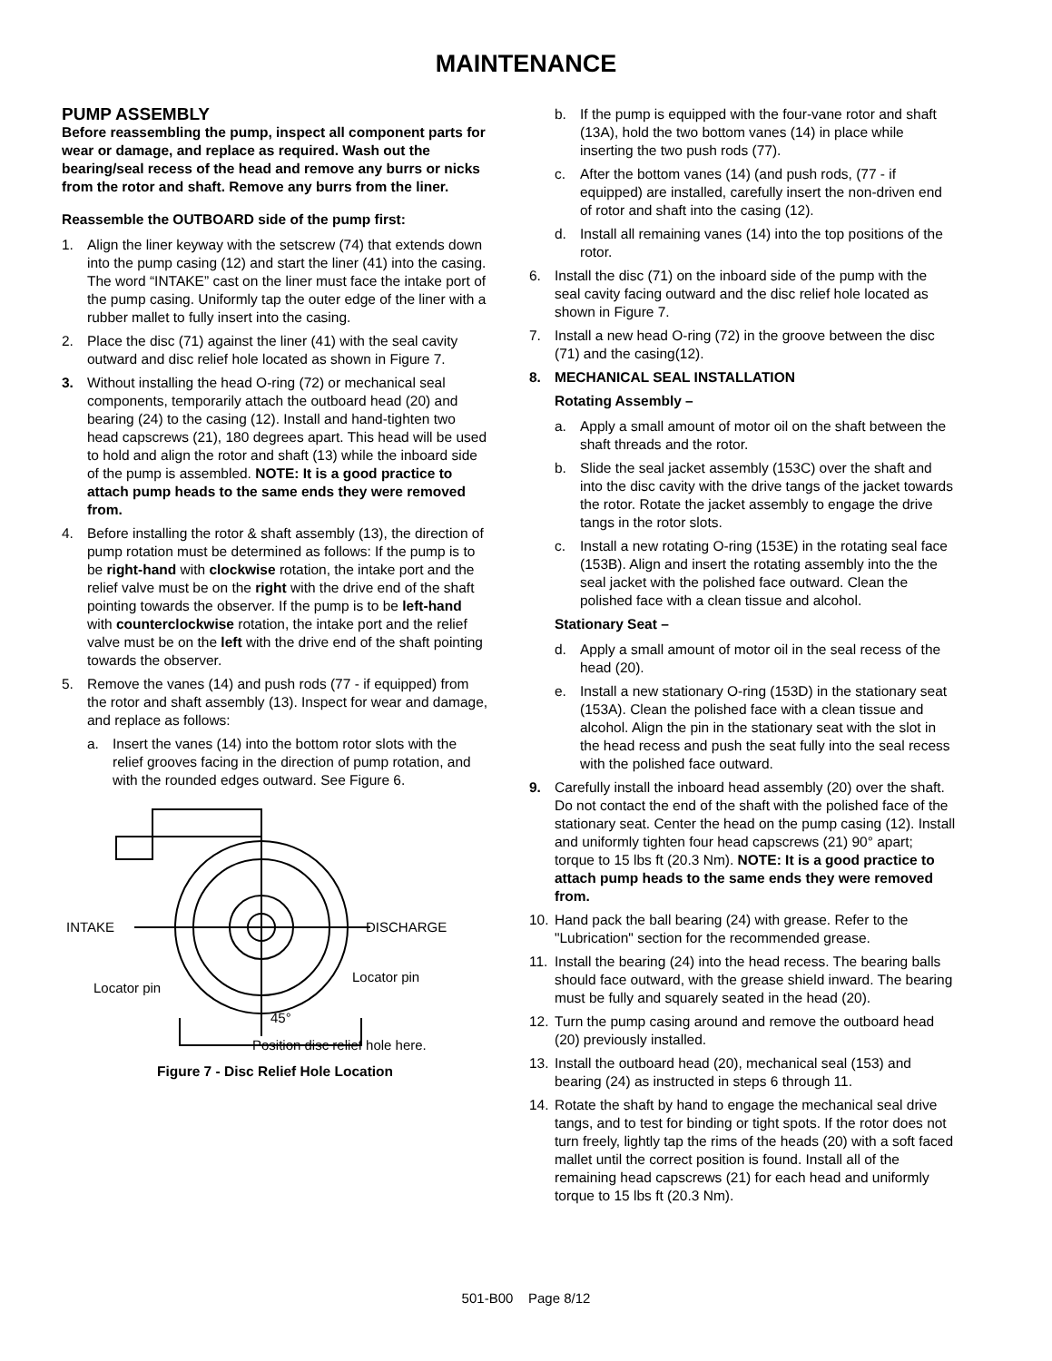MAINTENANCE
PUMP ASSEMBLY
Before reassembling the pump, inspect all component parts for wear or damage, and replace as required. Wash out the bearing/seal recess of the head and remove any burrs or nicks from the rotor and shaft. Remove any burrs from the liner.
Reassemble the OUTBOARD side of the pump first:
1. Align the liner keyway with the setscrew (74) that extends down into the pump casing (12) and start the liner (41) into the casing. The word “INTAKE” cast on the liner must face the intake port of the pump casing. Uniformly tap the outer edge of the liner with a rubber mallet to fully insert into the casing.
2. Place the disc (71) against the liner (41) with the seal cavity outward and disc relief hole located as shown in Figure 7.
3. Without installing the head O-ring (72) or mechanical seal components, temporarily attach the outboard head (20) and bearing (24) to the casing (12). Install and hand-tighten two head capscrews (21), 180 degrees apart. This head will be used to hold and align the rotor and shaft (13) while the inboard side of the pump is assembled. NOTE: It is a good practice to attach pump heads to the same ends they were removed from.
4. Before installing the rotor & shaft assembly (13), the direction of pump rotation must be determined as follows: If the pump is to be right-hand with clockwise rotation, the intake port and the relief valve must be on the right with the drive end of the shaft pointing towards the observer. If the pump is to be left-hand with counterclockwise rotation, the intake port and the relief valve must be on the left with the drive end of the shaft pointing towards the observer.
5. Remove the vanes (14) and push rods (77 - if equipped) from the rotor and shaft assembly (13). Inspect for wear and damage, and replace as follows:
a. Insert the vanes (14) into the bottom rotor slots with the relief grooves facing in the direction of pump rotation, and with the rounded edges outward. See Figure 6.
INTAKE
DISCHARGE
Locator pin
Locator pin
45°
Position disc relief hole here.
Figure 7 - Disc Relief Hole Location
b. If the pump is equipped with the four-vane rotor and shaft (13A), hold the two bottom vanes (14) in place while inserting the two push rods (77).
c. After the bottom vanes (14) (and push rods, (77 - if equipped) are installed, carefully insert the non-driven end of rotor and shaft into the casing (12).
d. Install all remaining vanes (14) into the top positions of the rotor.
6. Install the disc (71) on the inboard side of the pump with the seal cavity facing outward and the disc relief hole located as shown in Figure 7.
7. Install a new head O-ring (72) in the groove between the disc (71) and the casing(12).
8. MECHANICAL SEAL INSTALLATION
Rotating Assembly –
a. Apply a small amount of motor oil on the shaft between the shaft threads and the rotor.
b. Slide the seal jacket assembly (153C) over the shaft and into the disc cavity with the drive tangs of the jacket towards the rotor. Rotate the jacket assembly to engage the drive tangs in the rotor slots.
c. Install a new rotating O-ring (153E) in the rotating seal face (153B). Align and insert the rotating assembly into the the seal jacket with the polished face outward. Clean the polished face with a clean tissue and alcohol.
Stationary Seat –
d. Apply a small amount of motor oil in the seal recess of the head (20).
e. Install a new stationary O-ring (153D) in the stationary seat (153A). Clean the polished face with a clean tissue and alcohol. Align the pin in the stationary seat with the slot in the head recess and push the seat fully into the seal recess with the polished face outward.
9. Carefully install the inboard head assembly (20) over the shaft. Do not contact the end of the shaft with the polished face of the stationary seat. Center the head on the pump casing (12). Install and uniformly tighten four head capscrews (21) 90° apart; torque to 15 lbs ft (20.3 Nm). NOTE: It is a good practice to attach pump heads to the same ends they were removed from.
10. Hand pack the ball bearing (24) with grease. Refer to the "Lubrication" section for the recommended grease.
11. Install the bearing (24) into the head recess. The bearing balls should face outward, with the grease shield inward. The bearing must be fully and squarely seated in the head (20).
12. Turn the pump casing around and remove the outboard head (20) previously installed.
13. Install the outboard head (20), mechanical seal (153) and bearing (24) as instructed in steps 6 through 11.
14. Rotate the shaft by hand to engage the mechanical seal drive tangs, and to test for binding or tight spots. If the rotor does not turn freely, lightly tap the rims of the heads (20) with a soft faced mallet until the correct position is found. Install all of the remaining head capscrews (21) for each head and uniformly torque to 15 lbs ft (20.3 Nm).
501-B00 Page 8/12